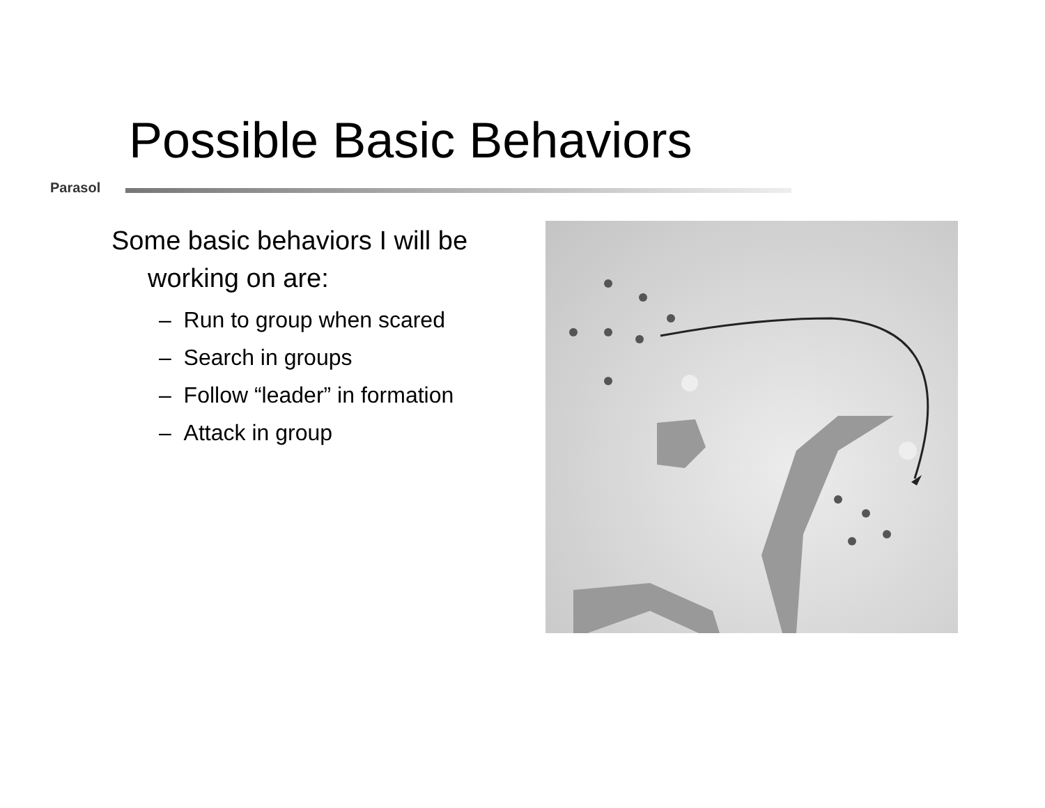Possible Basic Behaviors
Parasol
Some basic behaviors I will be working on are:
– Run to group when scared
– Search in groups
– Follow “leader” in formation
– Attack in group